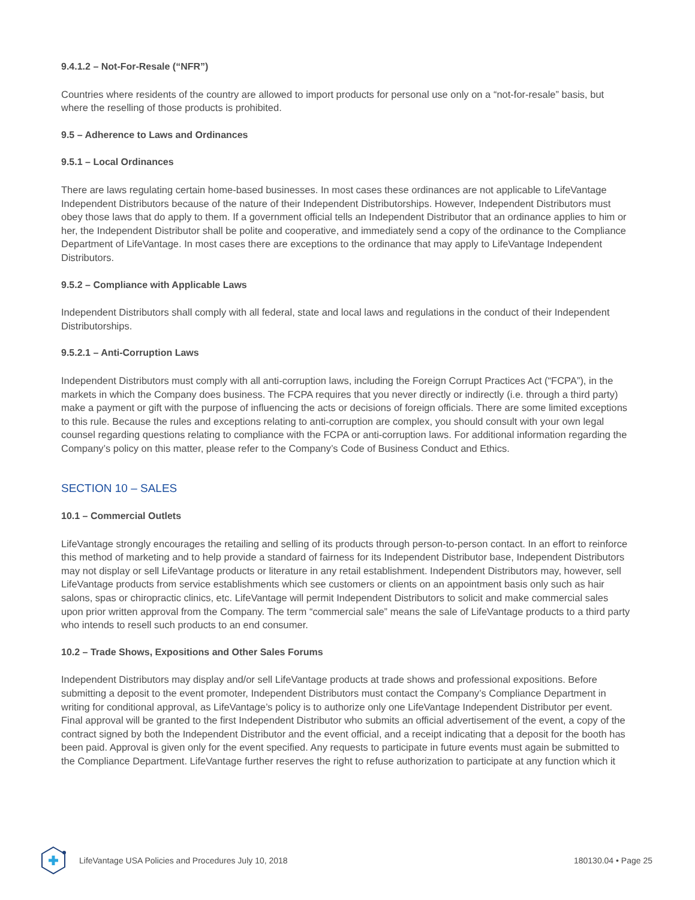9.4.1.2 – Not-For-Resale (“NFR”)
Countries where residents of the country are allowed to import products for personal use only on a “not-for-resale” basis, but where the reselling of those products is prohibited.
9.5 – Adherence to Laws and Ordinances
9.5.1 – Local Ordinances
There are laws regulating certain home-based businesses. In most cases these ordinances are not applicable to LifeVantage Independent Distributors because of the nature of their Independent Distributorships. However, Independent Distributors must obey those laws that do apply to them. If a government official tells an Independent Distributor that an ordinance applies to him or her, the Independent Distributor shall be polite and cooperative, and immediately send a copy of the ordinance to the Compliance Department of LifeVantage. In most cases there are exceptions to the ordinance that may apply to LifeVantage Independent Distributors.
9.5.2 – Compliance with Applicable Laws
Independent Distributors shall comply with all federal, state and local laws and regulations in the conduct of their Independent Distributorships.
9.5.2.1 – Anti-Corruption Laws
Independent Distributors must comply with all anti-corruption laws, including the Foreign Corrupt Practices Act (“FCPA”), in the markets in which the Company does business. The FCPA requires that you never directly or indirectly (i.e. through a third party) make a payment or gift with the purpose of influencing the acts or decisions of foreign officials. There are some limited exceptions to this rule. Because the rules and exceptions relating to anti-corruption are complex, you should consult with your own legal counsel regarding questions relating to compliance with the FCPA or anti-corruption laws. For additional information regarding the Company’s policy on this matter, please refer to the Company’s Code of Business Conduct and Ethics.
SECTION 10 – SALES
10.1 – Commercial Outlets
LifeVantage strongly encourages the retailing and selling of its products through person-to-person contact. In an effort to reinforce this method of marketing and to help provide a standard of fairness for its Independent Distributor base, Independent Distributors may not display or sell LifeVantage products or literature in any retail establishment. Independent Distributors may, however, sell LifeVantage products from service establishments which see customers or clients on an appointment basis only such as hair salons, spas or chiropractic clinics, etc. LifeVantage will permit Independent Distributors to solicit and make commercial sales upon prior written approval from the Company. The term “commercial sale” means the sale of LifeVantage products to a third party who intends to resell such products to an end consumer.
10.2 – Trade Shows, Expositions and Other Sales Forums
Independent Distributors may display and/or sell LifeVantage products at trade shows and professional expositions. Before submitting a deposit to the event promoter, Independent Distributors must contact the Company’s Compliance Department in writing for conditional approval, as LifeVantage’s policy is to authorize only one LifeVantage Independent Distributor per event. Final approval will be granted to the first Independent Distributor who submits an official advertisement of the event, a copy of the contract signed by both the Independent Distributor and the event official, and a receipt indicating that a deposit for the booth has been paid. Approval is given only for the event specified. Any requests to participate in future events must again be submitted to the Compliance Department. LifeVantage further reserves the right to refuse authorization to participate at any function which it
LifeVantage USA Policies and Procedures July 10, 2018 180130.04 • Page 25